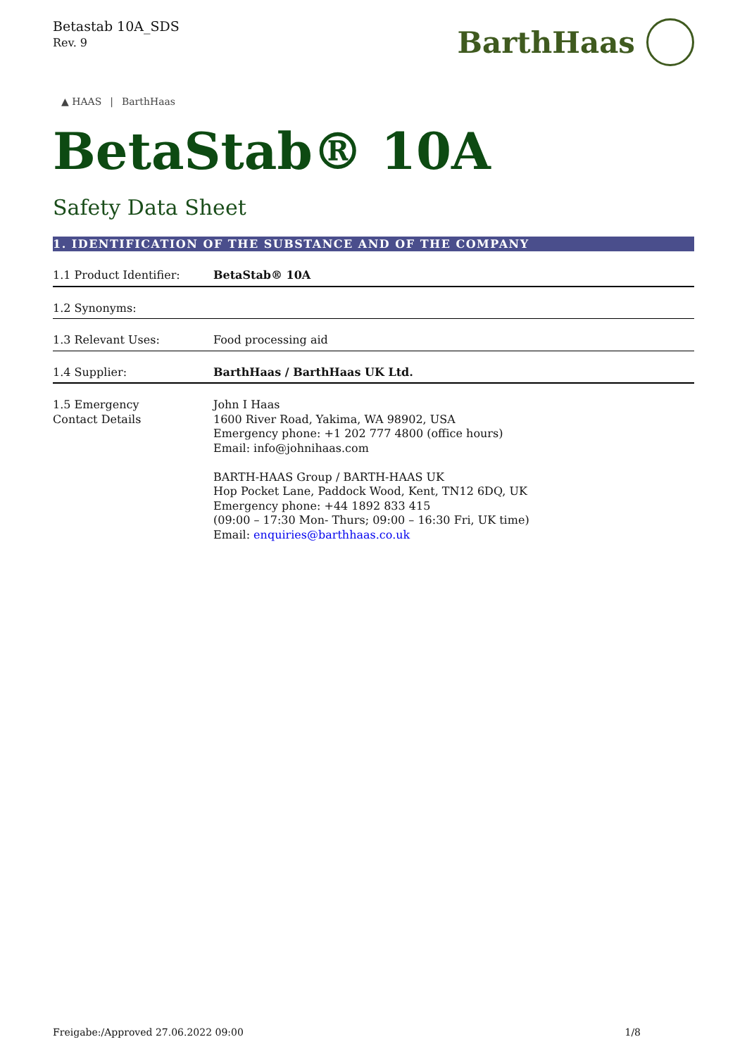Betastab 10A_SDS
Rev. 9
BarthHaas
▲ HAAS | BarthHaas
BetaStab® 10A
Safety Data Sheet
1. IDENTIFICATION OF THE SUBSTANCE AND OF THE COMPANY
| 1.1 Product Identifier: | BetaStab® 10A |
| 1.2 Synonyms: | |
| 1.3 Relevant Uses: | Food processing aid |
| 1.4 Supplier: | BarthHaas / BarthHaas UK Ltd. |
| 1.5 Emergency Contact Details | John I Haas 1600 River Road, Yakima, WA 98902, USA Emergency phone: +1 202 777 4800 (office hours) Email: info@johnihaas.com BARTH-HAAS Group / BARTH-HAAS UK Hop Pocket Lane, Paddock Wood, Kent, TN12 6DQ, UK Emergency phone: +44 1892 833 415 (09:00 – 17:30 Mon- Thurs; 09:00 – 16:30 Fri, UK time) Email: enquiries@barthhaas.co.uk |
Freigabe:/Approved 27.06.2022 09:00 1/8